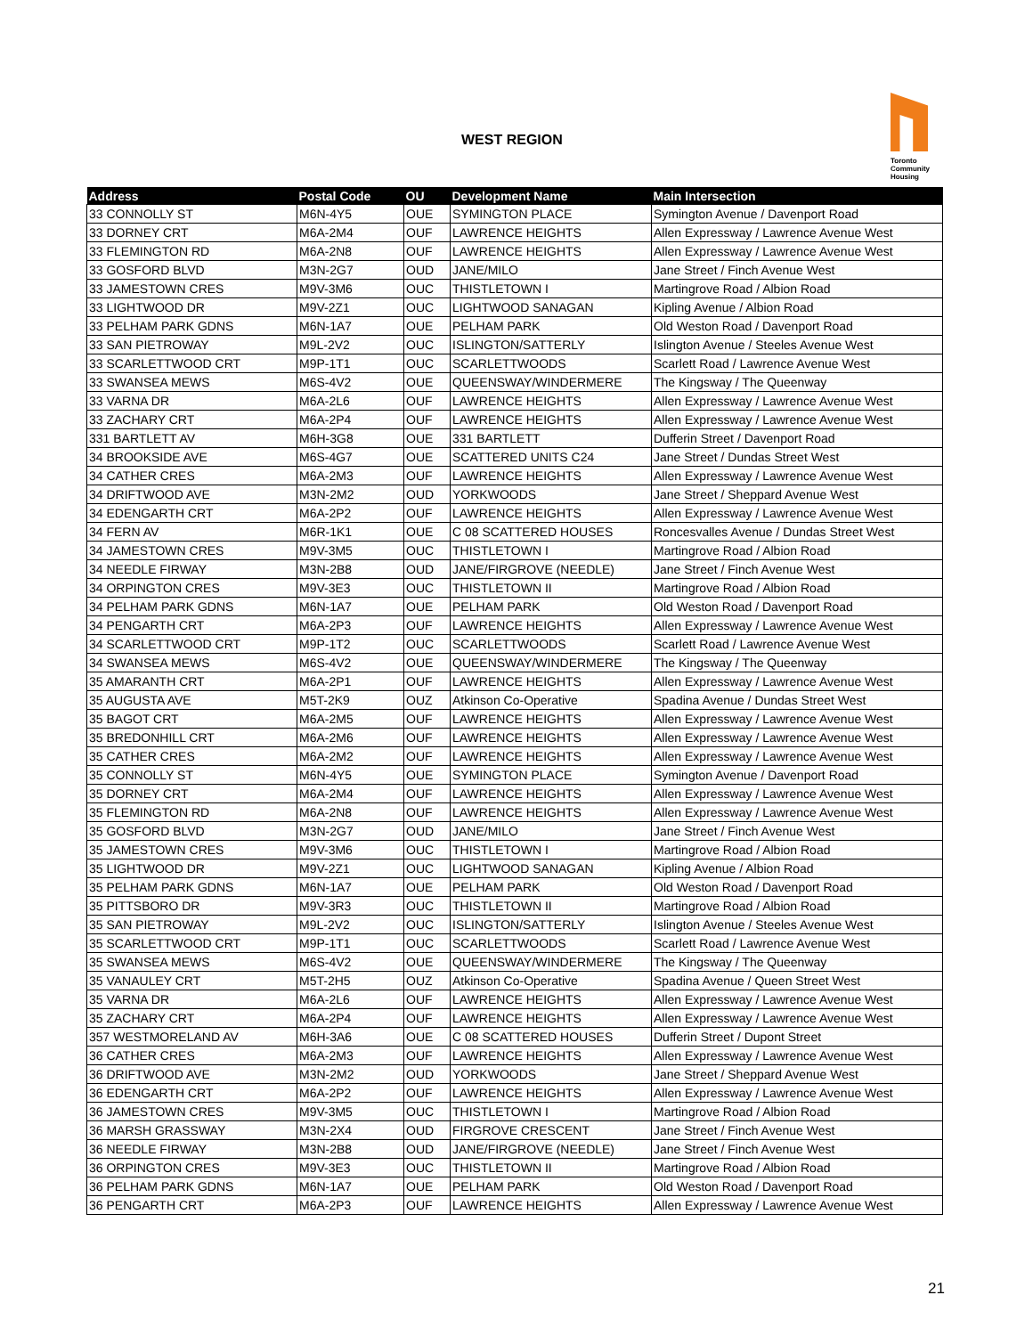WEST REGION
Toronto
Community
Housing
| Address | Postal Code | OU | Development Name | Main Intersection |
| --- | --- | --- | --- | --- |
| 33 CONNOLLY ST | M6N-4Y5 | OUE | SYMINGTON PLACE | Symington Avenue / Davenport Road |
| 33 DORNEY CRT | M6A-2M4 | OUF | LAWRENCE HEIGHTS | Allen Expressway / Lawrence Avenue West |
| 33 FLEMINGTON RD | M6A-2N8 | OUF | LAWRENCE HEIGHTS | Allen Expressway / Lawrence Avenue West |
| 33 GOSFORD BLVD | M3N-2G7 | OUD | JANE/MILO | Jane Street / Finch Avenue West |
| 33 JAMESTOWN CRES | M9V-3M6 | OUC | THISTLETOWN I | Martingrove Road / Albion Road |
| 33 LIGHTWOOD DR | M9V-2Z1 | OUC | LIGHTWOOD SANAGAN | Kipling Avenue / Albion Road |
| 33 PELHAM PARK GDNS | M6N-1A7 | OUE | PELHAM PARK | Old Weston Road / Davenport Road |
| 33 SAN PIETROWAY | M9L-2V2 | OUC | ISLINGTON/SATTERLY | Islington Avenue / Steeles Avenue West |
| 33 SCARLETTWOOD CRT | M9P-1T1 | OUC | SCARLETTWOODS | Scarlett Road / Lawrence Avenue West |
| 33 SWANSEA MEWS | M6S-4V2 | OUE | QUEENSWAY/WINDERMERE | The Kingsway / The Queenway |
| 33 VARNA DR | M6A-2L6 | OUF | LAWRENCE HEIGHTS | Allen Expressway / Lawrence Avenue West |
| 33 ZACHARY CRT | M6A-2P4 | OUF | LAWRENCE HEIGHTS | Allen Expressway / Lawrence Avenue West |
| 331 BARTLETT AV | M6H-3G8 | OUE | 331 BARTLETT | Dufferin Street / Davenport Road |
| 34 BROOKSIDE AVE | M6S-4G7 | OUE | SCATTERED UNITS C24 | Jane Street / Dundas Street West |
| 34 CATHER CRES | M6A-2M3 | OUF | LAWRENCE HEIGHTS | Allen Expressway / Lawrence Avenue West |
| 34 DRIFTWOOD AVE | M3N-2M2 | OUD | YORKWOODS | Jane Street / Sheppard Avenue West |
| 34 EDENGARTH CRT | M6A-2P2 | OUF | LAWRENCE HEIGHTS | Allen Expressway / Lawrence Avenue West |
| 34 FERN AV | M6R-1K1 | OUE | C 08 SCATTERED HOUSES | Roncesvalles Avenue / Dundas Street West |
| 34 JAMESTOWN CRES | M9V-3M5 | OUC | THISTLETOWN I | Martingrove Road / Albion Road |
| 34 NEEDLE FIRWAY | M3N-2B8 | OUD | JANE/FIRGROVE (NEEDLE) | Jane Street / Finch Avenue West |
| 34 ORPINGTON CRES | M9V-3E3 | OUC | THISTLETOWN II | Martingrove Road / Albion Road |
| 34 PELHAM PARK GDNS | M6N-1A7 | OUE | PELHAM PARK | Old Weston Road / Davenport Road |
| 34 PENGARTH CRT | M6A-2P3 | OUF | LAWRENCE HEIGHTS | Allen Expressway / Lawrence Avenue West |
| 34 SCARLETTWOOD CRT | M9P-1T2 | OUC | SCARLETTWOODS | Scarlett Road / Lawrence Avenue West |
| 34 SWANSEA MEWS | M6S-4V2 | OUE | QUEENSWAY/WINDERMERE | The Kingsway / The Queenway |
| 35 AMARANTH CRT | M6A-2P1 | OUF | LAWRENCE HEIGHTS | Allen Expressway / Lawrence Avenue West |
| 35 AUGUSTA AVE | M5T-2K9 | OUZ | Atkinson Co-Operative | Spadina Avenue / Dundas Street West |
| 35 BAGOT CRT | M6A-2M5 | OUF | LAWRENCE HEIGHTS | Allen Expressway / Lawrence Avenue West |
| 35 BREDONHILL CRT | M6A-2M6 | OUF | LAWRENCE HEIGHTS | Allen Expressway / Lawrence Avenue West |
| 35 CATHER CRES | M6A-2M2 | OUF | LAWRENCE HEIGHTS | Allen Expressway / Lawrence Avenue West |
| 35 CONNOLLY ST | M6N-4Y5 | OUE | SYMINGTON PLACE | Symington Avenue / Davenport Road |
| 35 DORNEY CRT | M6A-2M4 | OUF | LAWRENCE HEIGHTS | Allen Expressway / Lawrence Avenue West |
| 35 FLEMINGTON RD | M6A-2N8 | OUF | LAWRENCE HEIGHTS | Allen Expressway / Lawrence Avenue West |
| 35 GOSFORD BLVD | M3N-2G7 | OUD | JANE/MILO | Jane Street / Finch Avenue West |
| 35 JAMESTOWN CRES | M9V-3M6 | OUC | THISTLETOWN I | Martingrove Road / Albion Road |
| 35 LIGHTWOOD DR | M9V-2Z1 | OUC | LIGHTWOOD SANAGAN | Kipling Avenue / Albion Road |
| 35 PELHAM PARK GDNS | M6N-1A7 | OUE | PELHAM PARK | Old Weston Road / Davenport Road |
| 35 PITTSBORO DR | M9V-3R3 | OUC | THISTLETOWN II | Martingrove Road / Albion Road |
| 35 SAN PIETROWAY | M9L-2V2 | OUC | ISLINGTON/SATTERLY | Islington Avenue / Steeles Avenue West |
| 35 SCARLETTWOOD CRT | M9P-1T1 | OUC | SCARLETTWOODS | Scarlett Road / Lawrence Avenue West |
| 35 SWANSEA MEWS | M6S-4V2 | OUE | QUEENSWAY/WINDERMERE | The Kingsway / The Queenway |
| 35 VANAULEY CRT | M5T-2H5 | OUZ | Atkinson Co-Operative | Spadina Avenue / Queen Street West |
| 35 VARNA DR | M6A-2L6 | OUF | LAWRENCE HEIGHTS | Allen Expressway / Lawrence Avenue West |
| 35 ZACHARY CRT | M6A-2P4 | OUF | LAWRENCE HEIGHTS | Allen Expressway / Lawrence Avenue West |
| 357 WESTMORELAND AV | M6H-3A6 | OUE | C 08 SCATTERED HOUSES | Dufferin Street / Dupont Street |
| 36 CATHER CRES | M6A-2M3 | OUF | LAWRENCE HEIGHTS | Allen Expressway / Lawrence Avenue West |
| 36 DRIFTWOOD AVE | M3N-2M2 | OUD | YORKWOODS | Jane Street / Sheppard Avenue West |
| 36 EDENGARTH CRT | M6A-2P2 | OUF | LAWRENCE HEIGHTS | Allen Expressway / Lawrence Avenue West |
| 36 JAMESTOWN CRES | M9V-3M5 | OUC | THISTLETOWN I | Martingrove Road / Albion Road |
| 36 MARSH GRASSWAY | M3N-2X4 | OUD | FIRGROVE CRESCENT | Jane Street / Finch Avenue West |
| 36 NEEDLE FIRWAY | M3N-2B8 | OUD | JANE/FIRGROVE (NEEDLE) | Jane Street / Finch Avenue West |
| 36 ORPINGTON CRES | M9V-3E3 | OUC | THISTLETOWN II | Martingrove Road / Albion Road |
| 36 PELHAM PARK GDNS | M6N-1A7 | OUE | PELHAM PARK | Old Weston Road / Davenport Road |
| 36 PENGARTH CRT | M6A-2P3 | OUF | LAWRENCE HEIGHTS | Allen Expressway / Lawrence Avenue West |
21